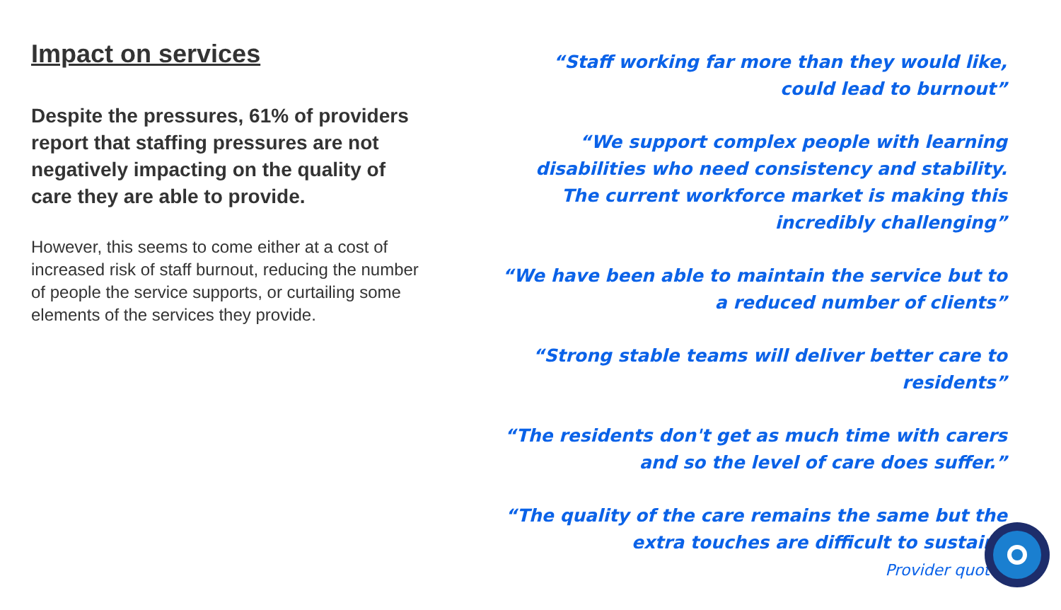Impact on services
Despite the pressures, 61% of providers report that staffing pressures are not negatively impacting on the quality of care they are able to provide.
However, this seems to come either at a cost of increased risk of staff burnout, reducing the number of people the service supports, or curtailing some elements of the services they provide.
“Staff working far more than they would like, could lead to burnout”
“We support complex people with learning disabilities who need consistency and stability. The current workforce market is making this incredibly challenging”
“We have been able to maintain the service but to a reduced number of clients”
“Strong stable teams will deliver better care to residents”
“The residents don't get as much time with carers and so the level of care does suffer.”
“The quality of the care remains the same but the extra touches are difficult to sustain”
Provider quotes